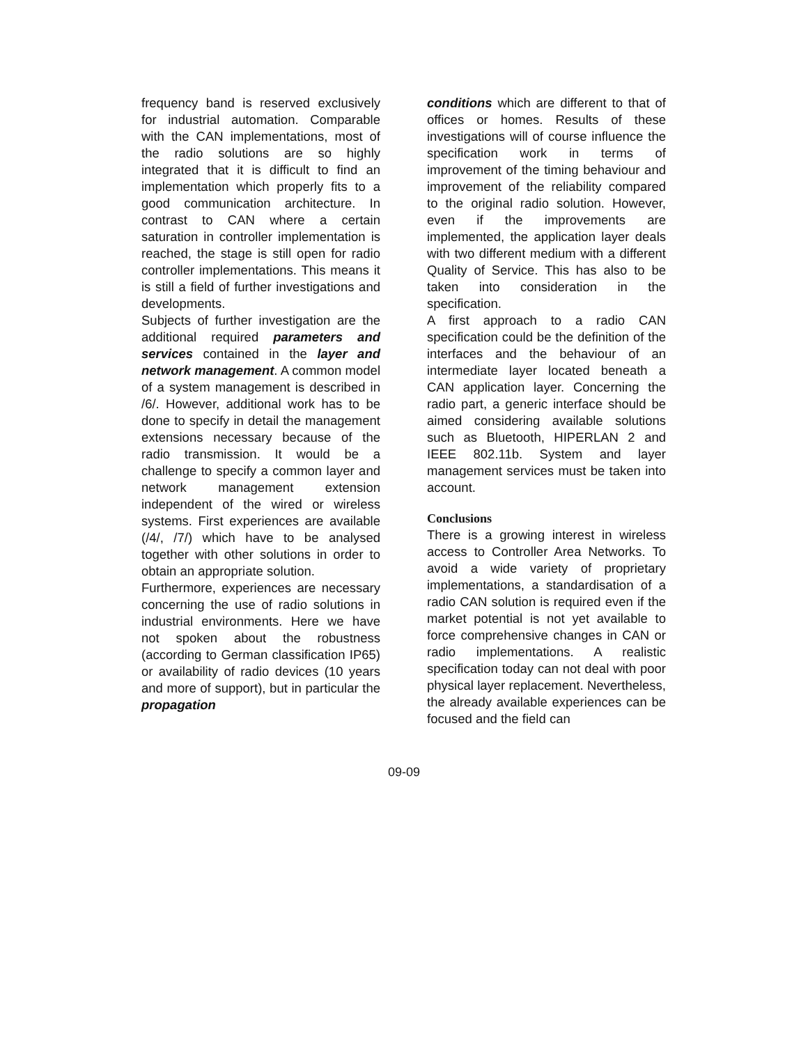frequency band is reserved exclusively for industrial automation. Comparable with the CAN implementations, most of the radio solutions are so highly integrated that it is difficult to find an implementation which properly fits to a good communication architecture. In contrast to CAN where a certain saturation in controller implementation is reached, the stage is still open for radio controller implementations. This means it is still a field of further investigations and developments.
Subjects of further investigation are the additional required parameters and services contained in the layer and network management. A common model of a system management is described in /6/. However, additional work has to be done to specify in detail the management extensions necessary because of the radio transmission. It would be a challenge to specify a common layer and network management extension independent of the wired or wireless systems. First experiences are available (/4/, /7/) which have to be analysed together with other solutions in order to obtain an appropriate solution.
Furthermore, experiences are necessary concerning the use of radio solutions in industrial environments. Here we have not spoken about the robustness (according to German classification IP65) or availability of radio devices (10 years and more of support), but in particular the propagation
conditions which are different to that of offices or homes. Results of these investigations will of course influence the specification work in terms of improvement of the timing behaviour and improvement of the reliability compared to the original radio solution. However, even if the improvements are implemented, the application layer deals with two different medium with a different Quality of Service. This has also to be taken into consideration in the specification.
A first approach to a radio CAN specification could be the definition of the interfaces and the behaviour of an intermediate layer located beneath a CAN application layer. Concerning the radio part, a generic interface should be aimed considering available solutions such as Bluetooth, HIPERLAN 2 and IEEE 802.11b. System and layer management services must be taken into account.
Conclusions
There is a growing interest in wireless access to Controller Area Networks. To avoid a wide variety of proprietary implementations, a standardisation of a radio CAN solution is required even if the market potential is not yet available to force comprehensive changes in CAN or radio implementations. A realistic specification today can not deal with poor physical layer replacement. Nevertheless, the already available experiences can be focused and the field can
09-09